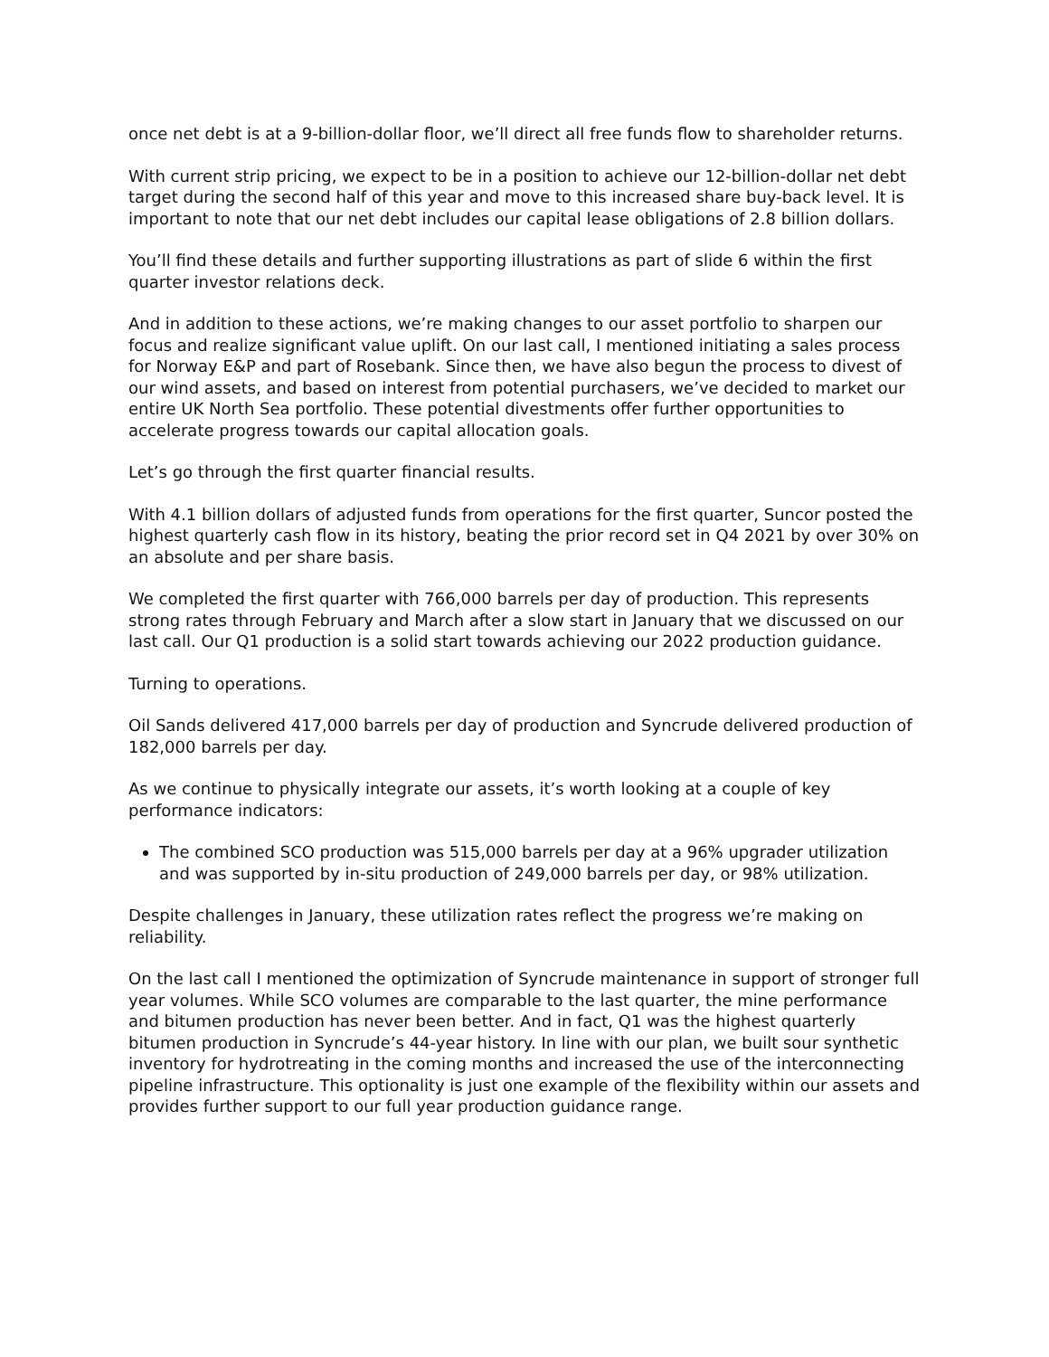once net debt is at a 9-billion-dollar floor, we’ll direct all free funds flow to shareholder returns.
With current strip pricing, we expect to be in a position to achieve our 12-billion-dollar net debt target during the second half of this year and move to this increased share buy-back level. It is important to note that our net debt includes our capital lease obligations of 2.8 billion dollars.
You’ll find these details and further supporting illustrations as part of slide 6 within the first quarter investor relations deck.
And in addition to these actions, we’re making changes to our asset portfolio to sharpen our focus and realize significant value uplift. On our last call, I mentioned initiating a sales process for Norway E&P and part of Rosebank. Since then, we have also begun the process to divest of our wind assets, and based on interest from potential purchasers, we’ve decided to market our entire UK North Sea portfolio. These potential divestments offer further opportunities to accelerate progress towards our capital allocation goals.
Let’s go through the first quarter financial results.
With 4.1 billion dollars of adjusted funds from operations for the first quarter, Suncor posted the highest quarterly cash flow in its history, beating the prior record set in Q4 2021 by over 30% on an absolute and per share basis.
We completed the first quarter with 766,000 barrels per day of production. This represents strong rates through February and March after a slow start in January that we discussed on our last call. Our Q1 production is a solid start towards achieving our 2022 production guidance.
Turning to operations.
Oil Sands delivered 417,000 barrels per day of production and Syncrude delivered production of 182,000 barrels per day.
As we continue to physically integrate our assets, it’s worth looking at a couple of key performance indicators:
The combined SCO production was 515,000 barrels per day at a 96% upgrader utilization and was supported by in-situ production of 249,000 barrels per day, or 98% utilization.
Despite challenges in January, these utilization rates reflect the progress we’re making on reliability.
On the last call I mentioned the optimization of Syncrude maintenance in support of stronger full year volumes. While SCO volumes are comparable to the last quarter, the mine performance and bitumen production has never been better. And in fact, Q1 was the highest quarterly bitumen production in Syncrude’s 44-year history. In line with our plan, we built sour synthetic inventory for hydrotreating in the coming months and increased the use of the interconnecting pipeline infrastructure. This optionality is just one example of the flexibility within our assets and provides further support to our full year production guidance range.